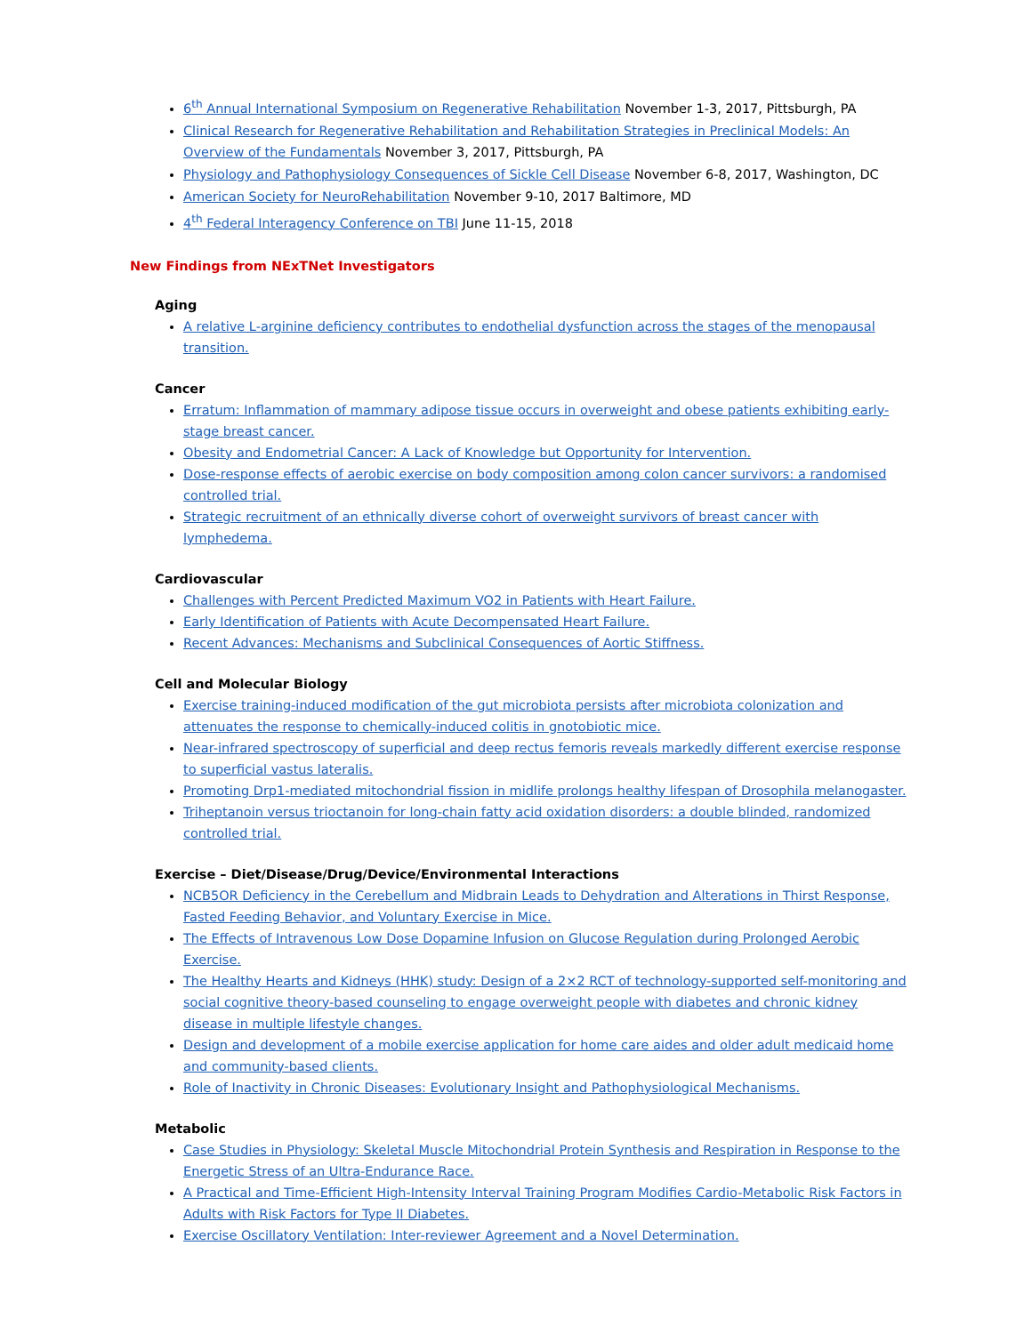6<sup>th</sup> Annual International Symposium on Regenerative Rehabilitation November 1-3, 2017, Pittsburgh, PA
Clinical Research for Regenerative Rehabilitation and Rehabilitation Strategies in Preclinical Models: An Overview of the Fundamentals November 3, 2017, Pittsburgh, PA
Physiology and Pathophysiology Consequences of Sickle Cell Disease November 6-8, 2017, Washington, DC
American Society for NeuroRehabilitation November 9-10, 2017 Baltimore, MD
4<sup>th</sup> Federal Interagency Conference on TBI June 11-15, 2018
New Findings from NExTNet Investigators
Aging
A relative L-arginine deficiency contributes to endothelial dysfunction across the stages of the menopausal transition.
Cancer
Erratum: Inflammation of mammary adipose tissue occurs in overweight and obese patients exhibiting early-stage breast cancer.
Obesity and Endometrial Cancer: A Lack of Knowledge but Opportunity for Intervention.
Dose-response effects of aerobic exercise on body composition among colon cancer survivors: a randomised controlled trial.
Strategic recruitment of an ethnically diverse cohort of overweight survivors of breast cancer with lymphedema.
Cardiovascular
Challenges with Percent Predicted Maximum VO2 in Patients with Heart Failure.
Early Identification of Patients with Acute Decompensated Heart Failure.
Recent Advances: Mechanisms and Subclinical Consequences of Aortic Stiffness.
Cell and Molecular Biology
Exercise training-induced modification of the gut microbiota persists after microbiota colonization and attenuates the response to chemically-induced colitis in gnotobiotic mice.
Near-infrared spectroscopy of superficial and deep rectus femoris reveals markedly different exercise response to superficial vastus lateralis.
Promoting Drp1-mediated mitochondrial fission in midlife prolongs healthy lifespan of Drosophila melanogaster.
Triheptanoin versus trioctanoin for long-chain fatty acid oxidation disorders: a double blinded, randomized controlled trial.
Exercise – Diet/Disease/Drug/Device/Environmental Interactions
NCB5OR Deficiency in the Cerebellum and Midbrain Leads to Dehydration and Alterations in Thirst Response, Fasted Feeding Behavior, and Voluntary Exercise in Mice.
The Effects of Intravenous Low Dose Dopamine Infusion on Glucose Regulation during Prolonged Aerobic Exercise.
The Healthy Hearts and Kidneys (HHK) study: Design of a 2×2 RCT of technology-supported self-monitoring and social cognitive theory-based counseling to engage overweight people with diabetes and chronic kidney disease in multiple lifestyle changes.
Design and development of a mobile exercise application for home care aides and older adult medicaid home and community-based clients.
Role of Inactivity in Chronic Diseases: Evolutionary Insight and Pathophysiological Mechanisms.
Metabolic
Case Studies in Physiology: Skeletal Muscle Mitochondrial Protein Synthesis and Respiration in Response to the Energetic Stress of an Ultra-Endurance Race.
A Practical and Time-Efficient High-Intensity Interval Training Program Modifies Cardio-Metabolic Risk Factors in Adults with Risk Factors for Type II Diabetes.
Exercise Oscillatory Ventilation: Inter-reviewer Agreement and a Novel Determination.